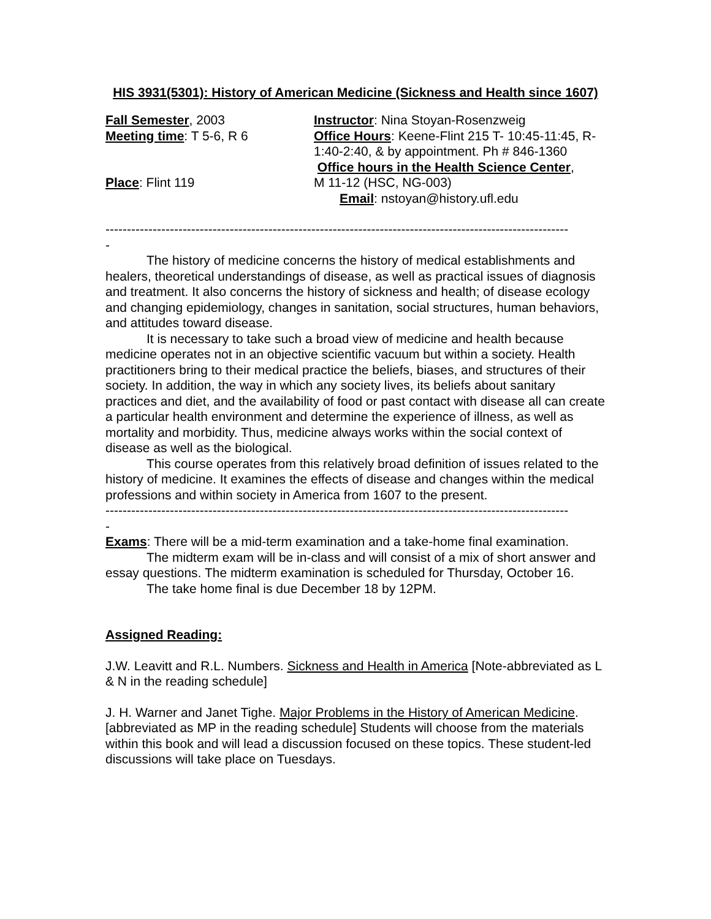HIS 3931(5301): History of American Medicine (Sickness and Health since 1607)
Fall Semester, 2003
Meeting time: T 5-6, R 6
Place: Flint 119
Instructor: Nina Stoyan-Rosenzweig
Office Hours: Keene-Flint 215 T- 10:45-11:45, R- 1:40-2:40, & by appointment. Ph # 846-1360
Office hours in the Health Science Center,
M 11-12 (HSC, NG-003)
Email: nstoyan@history.ufl.edu
------------------------------------------------------------------------------------------------------------
-
The history of medicine concerns the history of medical establishments and healers, theoretical understandings of disease, as well as practical issues of diagnosis and treatment. It also concerns the history of sickness and health; of disease ecology and changing epidemiology, changes in sanitation, social structures, human behaviors, and attitudes toward disease.
It is necessary to take such a broad view of medicine and health because medicine operates not in an objective scientific vacuum but within a society. Health practitioners bring to their medical practice the beliefs, biases, and structures of their society. In addition, the way in which any society lives, its beliefs about sanitary practices and diet, and the availability of food or past contact with disease all can create a particular health environment and determine the experience of illness, as well as mortality and morbidity. Thus, medicine always works within the social context of disease as well as the biological.
This course operates from this relatively broad definition of issues related to the history of medicine. It examines the effects of disease and changes within the medical professions and within society in America from 1607 to the present.
------------------------------------------------------------------------------------------------------------
-
Exams: There will be a mid-term examination and a take-home final examination.
The midterm exam will be in-class and will consist of a mix of short answer and essay questions. The midterm examination is scheduled for Thursday, October 16.
The take home final is due December 18 by 12PM.
Assigned Reading:
J.W. Leavitt and R.L. Numbers. Sickness and Health in America [Note-abbreviated as L & N in the reading schedule]
J. H. Warner and Janet Tighe. Major Problems in the History of American Medicine. [abbreviated as MP in the reading schedule] Students will choose from the materials within this book and will lead a discussion focused on these topics. These student-led discussions will take place on Tuesdays.